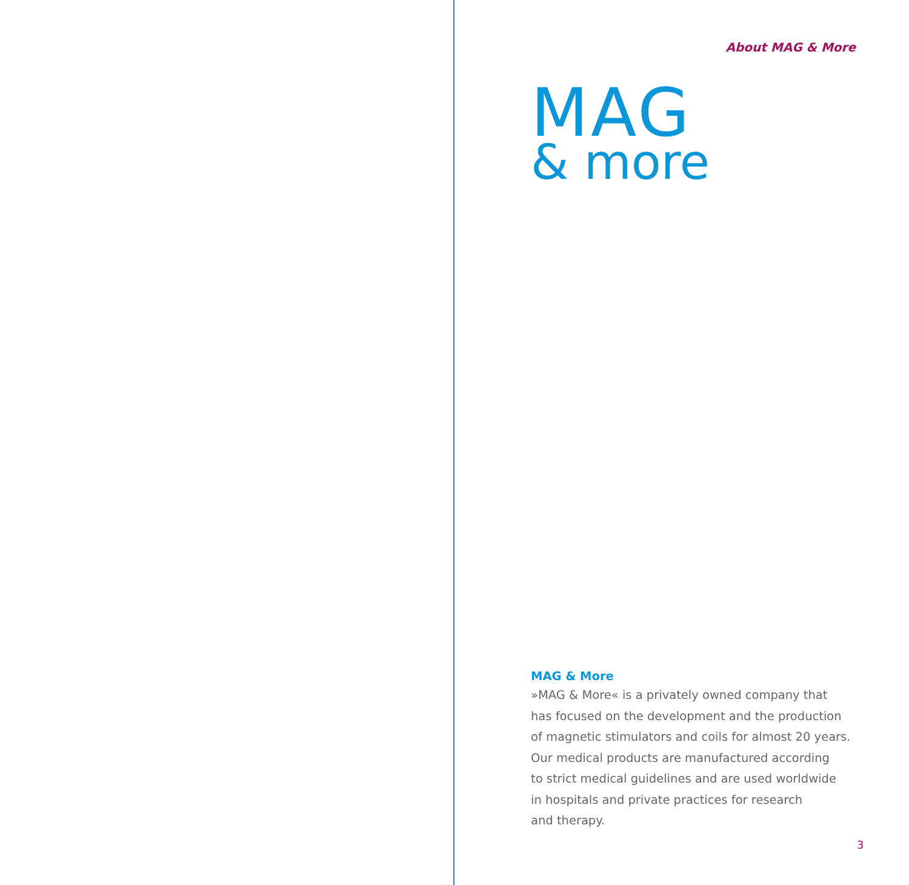About MAG & More
MAG
& more
MAG & More
»MAG & More« is a privately owned company that
has focused on the development and the production
of magnetic stimulators and coils for almost 20 years.
Our medical products are manufactured according
to strict medical guidelines and are used worldwide
in hospitals and private practices for research
and therapy.
3